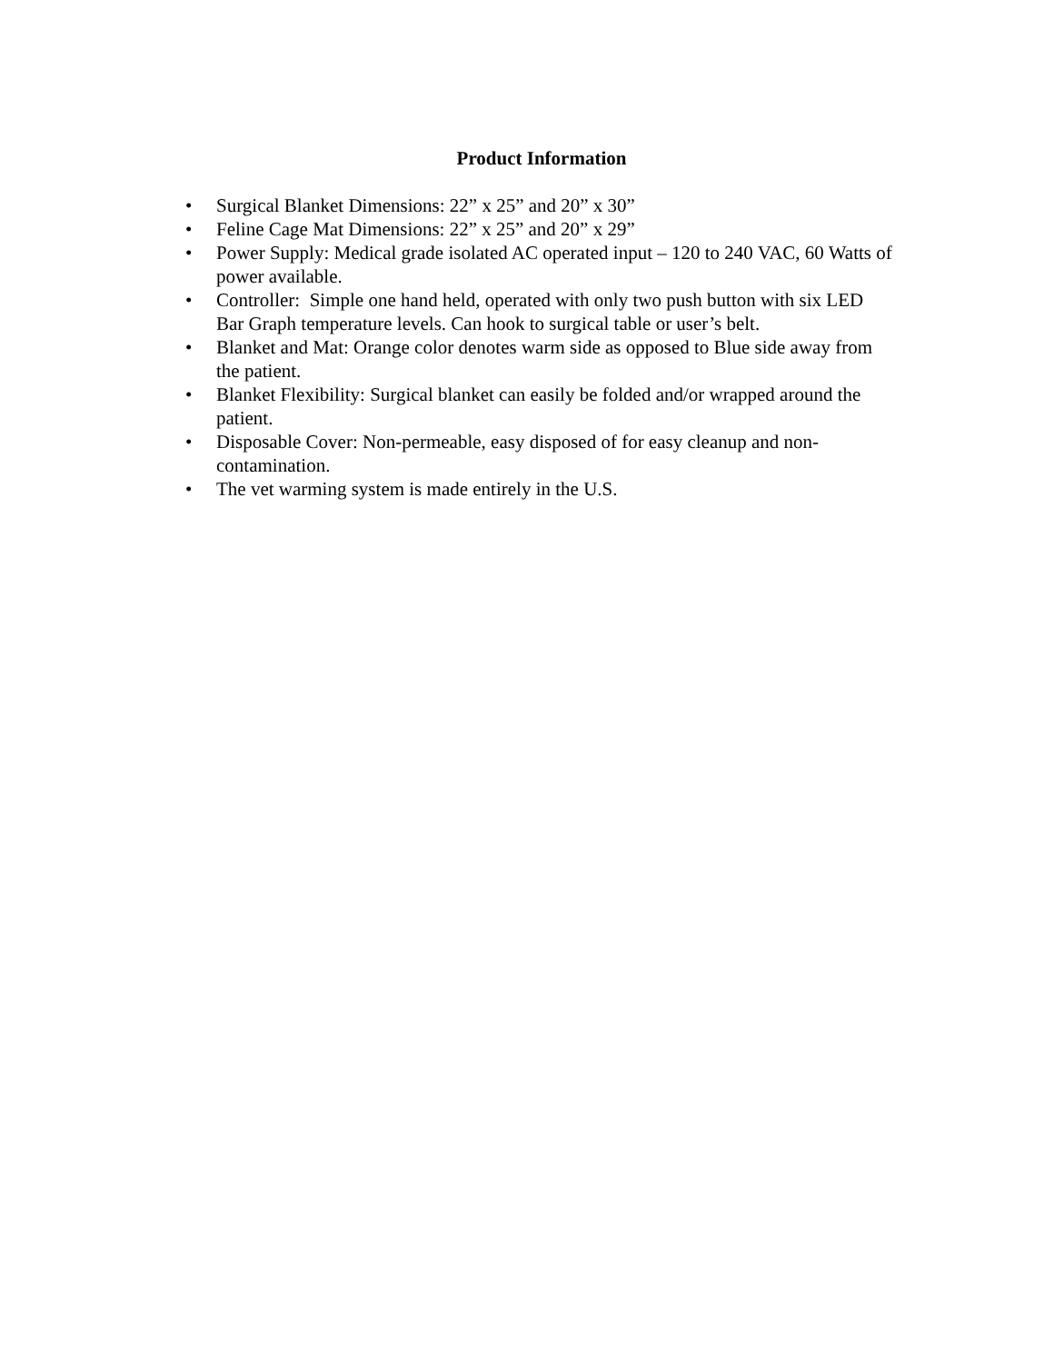Product Information
• Surgical Blanket Dimensions: 22” x 25” and 20” x 30”
• Feline Cage Mat Dimensions: 22” x 25” and 20” x 29”
• Power Supply: Medical grade isolated AC operated input – 120 to 240 VAC, 60 Watts of power available.
• Controller: Simple one hand held, operated with only two push button with six LED Bar Graph temperature levels. Can hook to surgical table or user’s belt.
• Blanket and Mat: Orange color denotes warm side as opposed to Blue side away from the patient.
• Blanket Flexibility: Surgical blanket can easily be folded and/or wrapped around the patient.
• Disposable Cover: Non-permeable, easy disposed of for easy cleanup and non-contamination.
• The vet warming system is made entirely in the U.S.